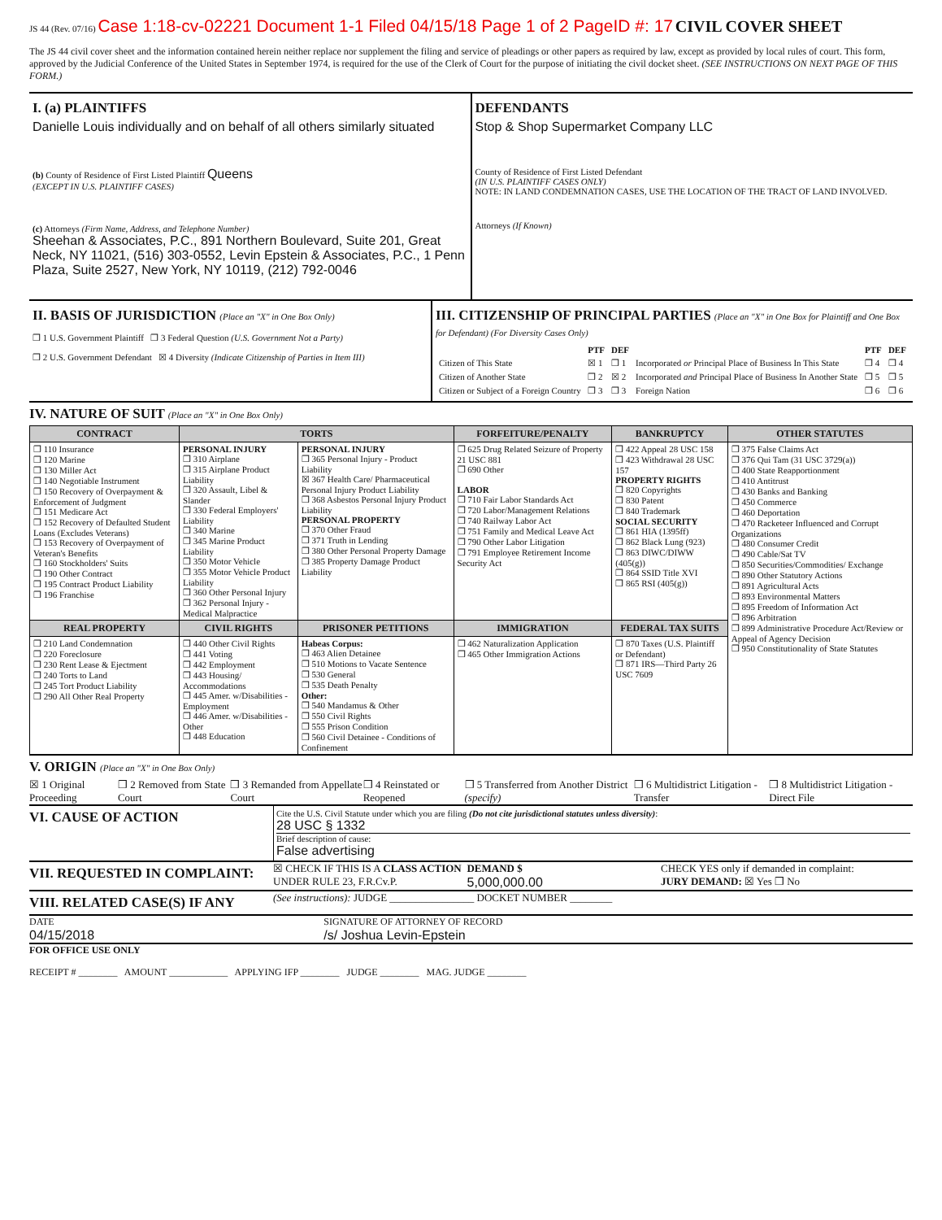JS 44 (Rev. 07/16) Case 1:18-cv-02221 Document 1-1 Filed 04/15/18 Page 1 of 2 PageID #: 17 CIVIL COVER SHEET
The JS 44 civil cover sheet and the information contained herein neither replace nor supplement the filing and service of pleadings or other papers as required by law, except as provided by local rules of court. This form, approved by the Judicial Conference of the United States in September 1974, is required for the use of the Clerk of Court for the purpose of initiating the civil docket sheet. (SEE INSTRUCTIONS ON NEXT PAGE OF THIS FORM.)
I. (a) PLAINTIFFS
Danielle Louis individually and on behalf of all others similarly situated
(b) County of Residence of First Listed Plaintiff Queens
(EXCEPT IN U.S. PLAINTIFF CASES)
(c) Attorneys (Firm Name, Address, and Telephone Number)
Sheehan & Associates, P.C., 891 Northern Boulevard, Suite 201, Great Neck, NY 11021, (516) 303-0552, Levin Epstein & Associates, P.C., 1 Penn Plaza, Suite 2527, New York, NY 10119, (212) 792-0046
DEFENDANTS
Stop & Shop Supermarket Company LLC
County of Residence of First Listed Defendant
(IN U.S. PLAINTIFF CASES ONLY)
NOTE: IN LAND CONDEMNATION CASES, USE THE LOCATION OF THE TRACT OF LAND INVOLVED.
Attorneys (If Known)
II. BASIS OF JURISDICTION (Place an "X" in One Box Only)
❒ 1 U.S. Government Plaintiff ❒ 3 Federal Question (U.S. Government Not a Party)
❒ 2 U.S. Government Defendant ☒ 4 Diversity (Indicate Citizenship of Parties in Item III)
III. CITIZENSHIP OF PRINCIPAL PARTIES (Place an "X" in One Box for Plaintiff and One Box for Defendant) (For Diversity Cases Only)
| | PTF | DEF | | PTF | DEF |
| Citizen of This State | ☒ 1 | ❒ 1 | Incorporated or Principal Place of Business In This State | ❒ 4 | ❒ 4 |
| Citizen of Another State | ❒ 2 | ☒ 2 | Incorporated and Principal Place of Business In Another State | ❒ 5 | ❒ 5 |
| Citizen or Subject of a Foreign Country | ❒ 3 | ❒ 3 | Foreign Nation | ❒ 6 | ❒ 6 |
IV. NATURE OF SUIT (Place an "X" in One Box Only)
| CONTRACT | TORTS | | FORFEITURE/PENALTY | BANKRUPTCY | OTHER STATUTES |
| --- | --- | --- | --- | --- | --- |
| ❒ 110 Insurance ❒ 120 Marine ❒ 130 Miller Act ❒ 140 Negotiable Instrument ❒ 150 Recovery of Overpayment & Enforcement of Judgment ❒ 151 Medicare Act ❒ 152 Recovery of Defaulted Student Loans (Excludes Veterans) ❒ 153 Recovery of Overpayment of Veteran's Benefits ❒ 160 Stockholders' Suits ❒ 190 Other Contract ❒ 195 Contract Product Liability ❒ 196 Franchise | PERSONAL INJURY ❒ 310 Airplane ❒ 315 Airplane Product Liability ❒ 320 Assault, Libel & Slander ❒ 330 Federal Employers' Liability ❒ 340 Marine ❒ 345 Marine Product Liability ❒ 350 Motor Vehicle ❒ 355 Motor Vehicle Product Liability ❒ 360 Other Personal Injury ❒ 362 Personal Injury - Medical Malpractice | PERSONAL INJURY ❒ 365 Personal Injury - Product Liability ☒ 367 Health Care/ Pharmaceutical Personal Injury Product Liability ❒ 368 Asbestos Personal Injury Product Liability PERSONAL PROPERTY ❒ 370 Other Fraud ❒ 371 Truth in Lending ❒ 380 Other Personal Property Damage ❒ 385 Property Damage Product Liability | ❒ 625 Drug Related Seizure of Property 21 USC 881 ❒ 690 Other LABOR ❒ 710 Fair Labor Standards Act ❒ 720 Labor/Management Relations ❒ 740 Railway Labor Act ❒ 751 Family and Medical Leave Act ❒ 790 Other Labor Litigation ❒ 791 Employee Retirement Income Security Act | ❒ 422 Appeal 28 USC 158 ❒ 423 Withdrawal 28 USC 157 PROPERTY RIGHTS ❒ 820 Copyrights ❒ 830 Patent ❒ 840 Trademark SOCIAL SECURITY ❒ 861 HIA (1395ff) ❒ 862 Black Lung (923) ❒ 863 DIWC/DIWW (405(g)) ❒ 864 SSID Title XVI ❒ 865 RSI (405(g)) | ❒ 375 False Claims Act ❒ 376 Qui Tam (31 USC 3729(a)) ❒ 400 State Reapportionment ❒ 410 Antitrust ❒ 430 Banks and Banking ❒ 450 Commerce ❒ 460 Deportation ❒ 470 Racketeer Influenced and Corrupt Organizations ❒ 480 Consumer Credit ❒ 490 Cable/Sat TV ❒ 850 Securities/Commodities/ Exchange ❒ 890 Other Statutory Actions ❒ 891 Agricultural Acts ❒ 893 Environmental Matters ❒ 895 Freedom of Information Act ❒ 896 Arbitration ❒ 899 Administrative Procedure Act/Review or Appeal of Agency Decision ❒ 950 Constitutionality of State Statutes |
| REAL PROPERTY | CIVIL RIGHTS | PRISONER PETITIONS | IMMIGRATION | FEDERAL TAX SUITS | |
| ❒ 210 Land Condemnation ❒ 220 Foreclosure ❒ 230 Rent Lease & Ejectment ❒ 240 Torts to Land ❒ 245 Tort Product Liability ❒ 290 All Other Real Property | ❒ 440 Other Civil Rights ❒ 441 Voting ❒ 442 Employment ❒ 443 Housing/ Accommodations ❒ 445 Amer. w/Disabilities - Employment ❒ 446 Amer. w/Disabilities - Other ❒ 448 Education | Habeas Corpus: ❒ 463 Alien Detainee ❒ 510 Motions to Vacate Sentence ❒ 530 General ❒ 535 Death Penalty Other: ❒ 540 Mandamus & Other ❒ 550 Civil Rights ❒ 555 Prison Condition ❒ 560 Civil Detainee - Conditions of Confinement | ❒ 462 Naturalization Application ❒ 465 Other Immigration Actions | ❒ 870 Taxes (U.S. Plaintiff or Defendant) ❒ 871 IRS—Third Party 26 USC 7609 | |
V. ORIGIN (Place an "X" in One Box Only)
☒ 1 Original Proceeding ❒ 2 Removed from State Court ❒ 3 Remanded from Appellate Court ❒ 4 Reinstated or Reopened ❒ 5 Transferred from Another District (specify) ❒ 6 Multidistrict Litigation - Transfer ❒ 8 Multidistrict Litigation - Direct File
VI. CAUSE OF ACTION
Cite the U.S. Civil Statute under which you are filing (Do not cite jurisdictional statutes unless diversity):
28 USC § 1332
Brief description of cause:
False advertising
VII. REQUESTED IN COMPLAINT:
☒ CHECK IF THIS IS A CLASS ACTION
UNDER RULE 23, F.R.Cv.P.
DEMAND $
5,000,000.00
CHECK YES only if demanded in complaint:
JURY DEMAND: ☒ Yes ❒ No
VIII. RELATED CASE(S) IF ANY
(See instructions): JUDGE ________________ DOCKET NUMBER ________
DATE
04/15/2018
SIGNATURE OF ATTORNEY OF RECORD
/s/ Joshua Levin-Epstein
FOR OFFICE USE ONLY
RECEIPT # ________ AMOUNT ____________ APPLYING IFP ________ JUDGE ________ MAG. JUDGE ________